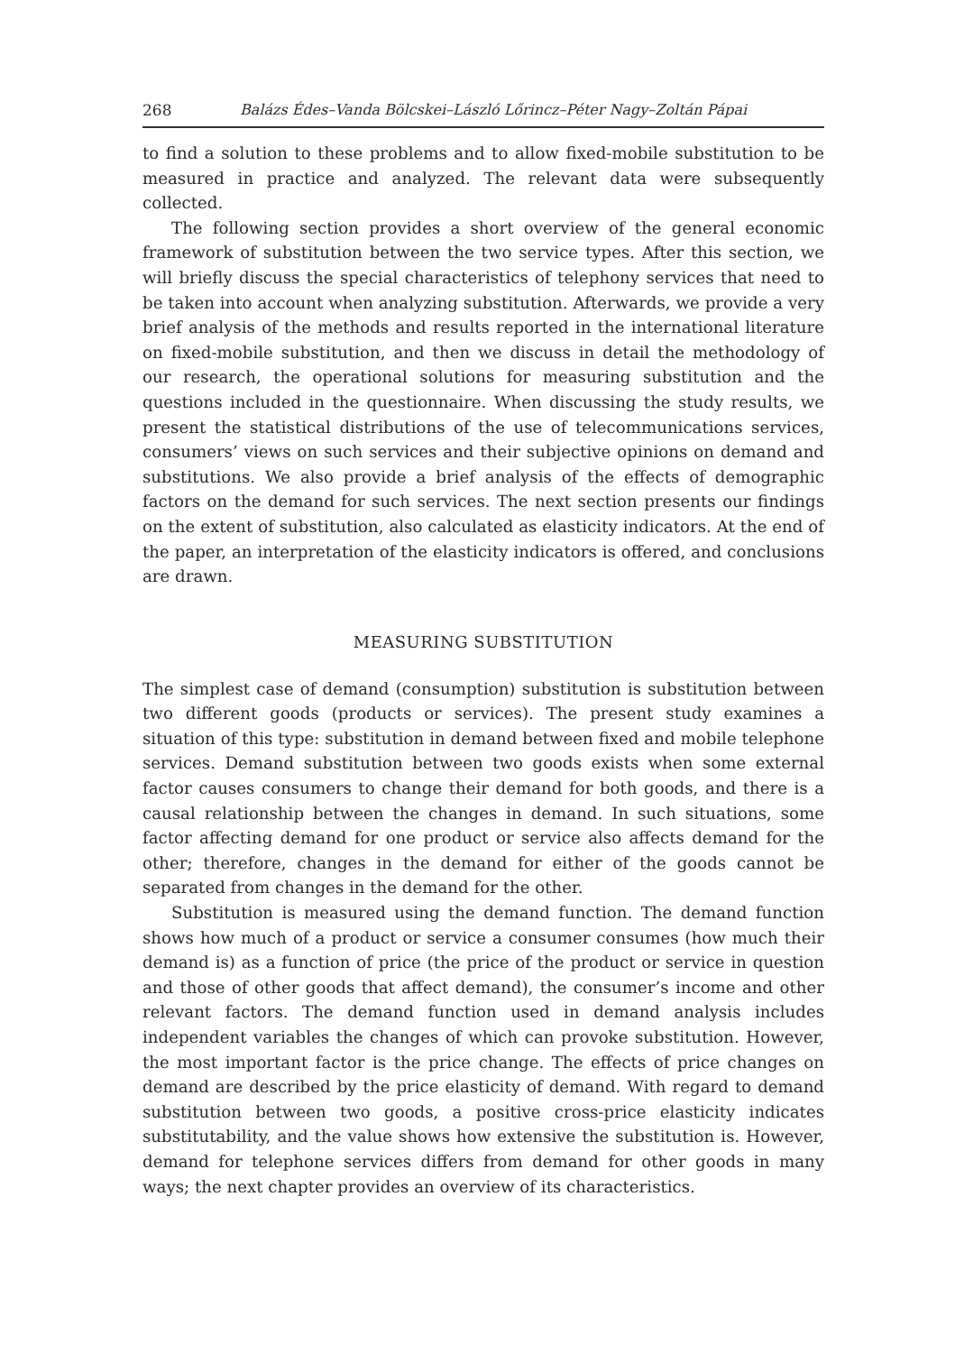268 Balázs Édes–Vanda Bölcskei–László Lőrincz–Péter Nagy–Zoltán Pápai
to find a solution to these problems and to allow fixed-mobile substitution to be measured in practice and analyzed. The relevant data were subsequently collected.
The following section provides a short overview of the general economic framework of substitution between the two service types. After this section, we will briefly discuss the special characteristics of telephony services that need to be taken into account when analyzing substitution. Afterwards, we provide a very brief analysis of the methods and results reported in the international literature on fixed-mobile substitution, and then we discuss in detail the methodology of our research, the operational solutions for measuring substitution and the questions included in the questionnaire. When discussing the study results, we present the statistical distributions of the use of telecommunications services, consumers’ views on such services and their subjective opinions on demand and substitutions. We also provide a brief analysis of the effects of demographic factors on the demand for such services. The next section presents our findings on the extent of substitution, also calculated as elasticity indicators. At the end of the paper, an interpretation of the elasticity indicators is offered, and conclusions are drawn.
MEASURING SUBSTITUTION
The simplest case of demand (consumption) substitution is substitution between two different goods (products or services). The present study examines a situation of this type: substitution in demand between fixed and mobile telephone services. Demand substitution between two goods exists when some external factor causes consumers to change their demand for both goods, and there is a causal relationship between the changes in demand. In such situations, some factor affecting demand for one product or service also affects demand for the other; therefore, changes in the demand for either of the goods cannot be separated from changes in the demand for the other.
Substitution is measured using the demand function. The demand function shows how much of a product or service a consumer consumes (how much their demand is) as a function of price (the price of the product or service in question and those of other goods that affect demand), the consumer’s income and other relevant factors. The demand function used in demand analysis includes independent variables the changes of which can provoke substitution. However, the most important factor is the price change. The effects of price changes on demand are described by the price elasticity of demand. With regard to demand substitution between two goods, a positive cross-price elasticity indicates substitutability, and the value shows how extensive the substitution is. However, demand for telephone services differs from demand for other goods in many ways; the next chapter provides an overview of its characteristics.